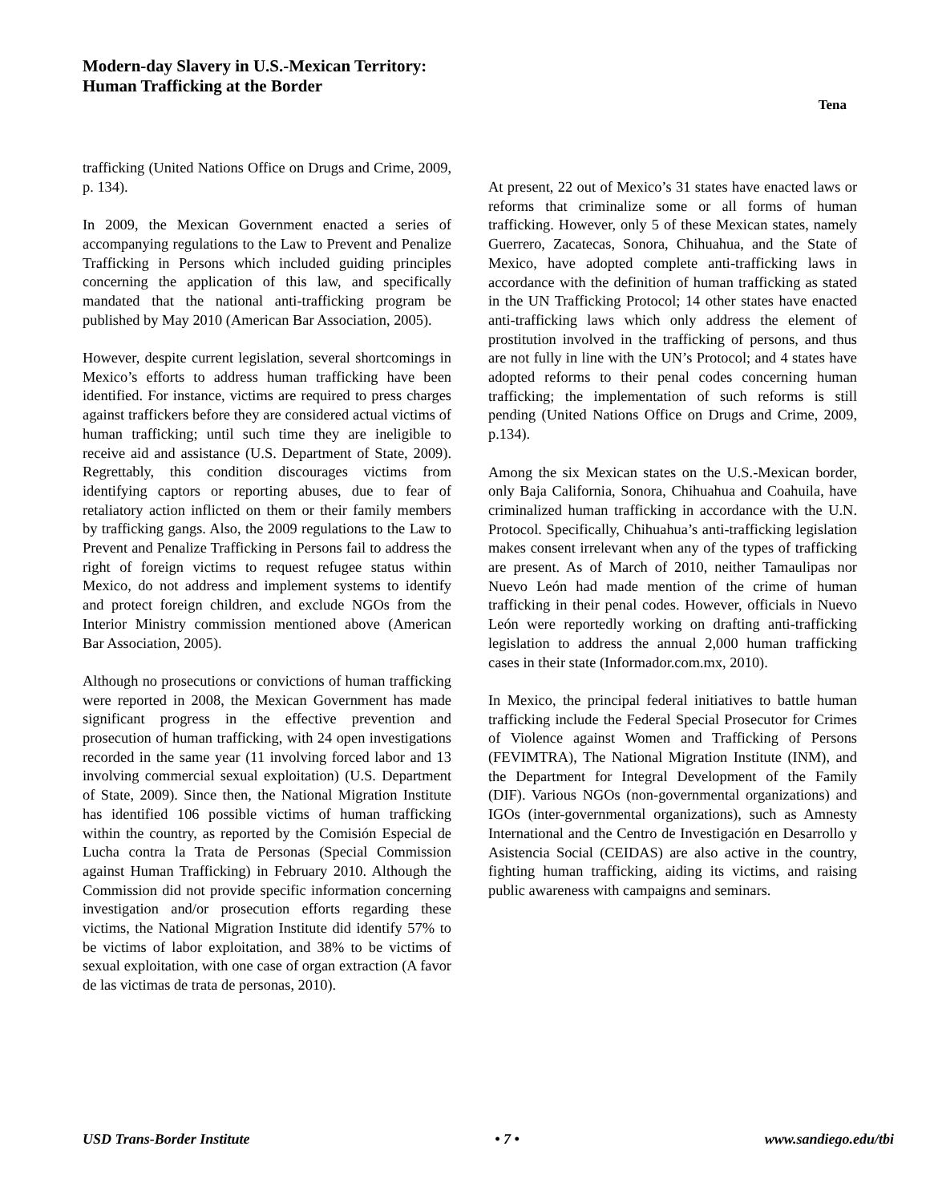Modern-day Slavery in U.S.-Mexican Territory:
Human Trafficking at the Border
Tena
trafficking (United Nations Office on Drugs and Crime, 2009, p. 134).
In 2009, the Mexican Government enacted a series of accompanying regulations to the Law to Prevent and Penalize Trafficking in Persons which included guiding principles concerning the application of this law, and specifically mandated that the national anti-trafficking program be published by May 2010 (American Bar Association, 2005).
However, despite current legislation, several shortcomings in Mexico’s efforts to address human trafficking have been identified. For instance, victims are required to press charges against traffickers before they are considered actual victims of human trafficking; until such time they are ineligible to receive aid and assistance (U.S. Department of State, 2009). Regrettably, this condition discourages victims from identifying captors or reporting abuses, due to fear of retaliatory action inflicted on them or their family members by trafficking gangs. Also, the 2009 regulations to the Law to Prevent and Penalize Trafficking in Persons fail to address the right of foreign victims to request refugee status within Mexico, do not address and implement systems to identify and protect foreign children, and exclude NGOs from the Interior Ministry commission mentioned above (American Bar Association, 2005).
Although no prosecutions or convictions of human trafficking were reported in 2008, the Mexican Government has made significant progress in the effective prevention and prosecution of human trafficking, with 24 open investigations recorded in the same year (11 involving forced labor and 13 involving commercial sexual exploitation) (U.S. Department of State, 2009). Since then, the National Migration Institute has identified 106 possible victims of human trafficking within the country, as reported by the Comisión Especial de Lucha contra la Trata de Personas (Special Commission against Human Trafficking) in February 2010. Although the Commission did not provide specific information concerning investigation and/or prosecution efforts regarding these victims, the National Migration Institute did identify 57% to be victims of labor exploitation, and 38% to be victims of sexual exploitation, with one case of organ extraction (A favor de las victimas de trata de personas, 2010).
At present, 22 out of Mexico’s 31 states have enacted laws or reforms that criminalize some or all forms of human trafficking. However, only 5 of these Mexican states, namely Guerrero, Zacatecas, Sonora, Chihuahua, and the State of Mexico, have adopted complete anti-trafficking laws in accordance with the definition of human trafficking as stated in the UN Trafficking Protocol; 14 other states have enacted anti-trafficking laws which only address the element of prostitution involved in the trafficking of persons, and thus are not fully in line with the UN’s Protocol; and 4 states have adopted reforms to their penal codes concerning human trafficking; the implementation of such reforms is still pending (United Nations Office on Drugs and Crime, 2009, p.134).
Among the six Mexican states on the U.S.-Mexican border, only Baja California, Sonora, Chihuahua and Coahuila, have criminalized human trafficking in accordance with the U.N. Protocol. Specifically, Chihuahua’s anti-trafficking legislation makes consent irrelevant when any of the types of trafficking are present. As of March of 2010, neither Tamaulipas nor Nuevo León had made mention of the crime of human trafficking in their penal codes. However, officials in Nuevo León were reportedly working on drafting anti-trafficking legislation to address the annual 2,000 human trafficking cases in their state (Informador.com.mx, 2010).
In Mexico, the principal federal initiatives to battle human trafficking include the Federal Special Prosecutor for Crimes of Violence against Women and Trafficking of Persons (FEVIMTRA), The National Migration Institute (INM), and the Department for Integral Development of the Family (DIF). Various NGOs (non-governmental organizations) and IGOs (inter-governmental organizations), such as Amnesty International and the Centro de Investigación en Desarrollo y Asistencia Social (CEIDAS) are also active in the country, fighting human trafficking, aiding its victims, and raising public awareness with campaigns and seminars.
USD Trans-Border Institute • 7 • www.sandiego.edu/tbi